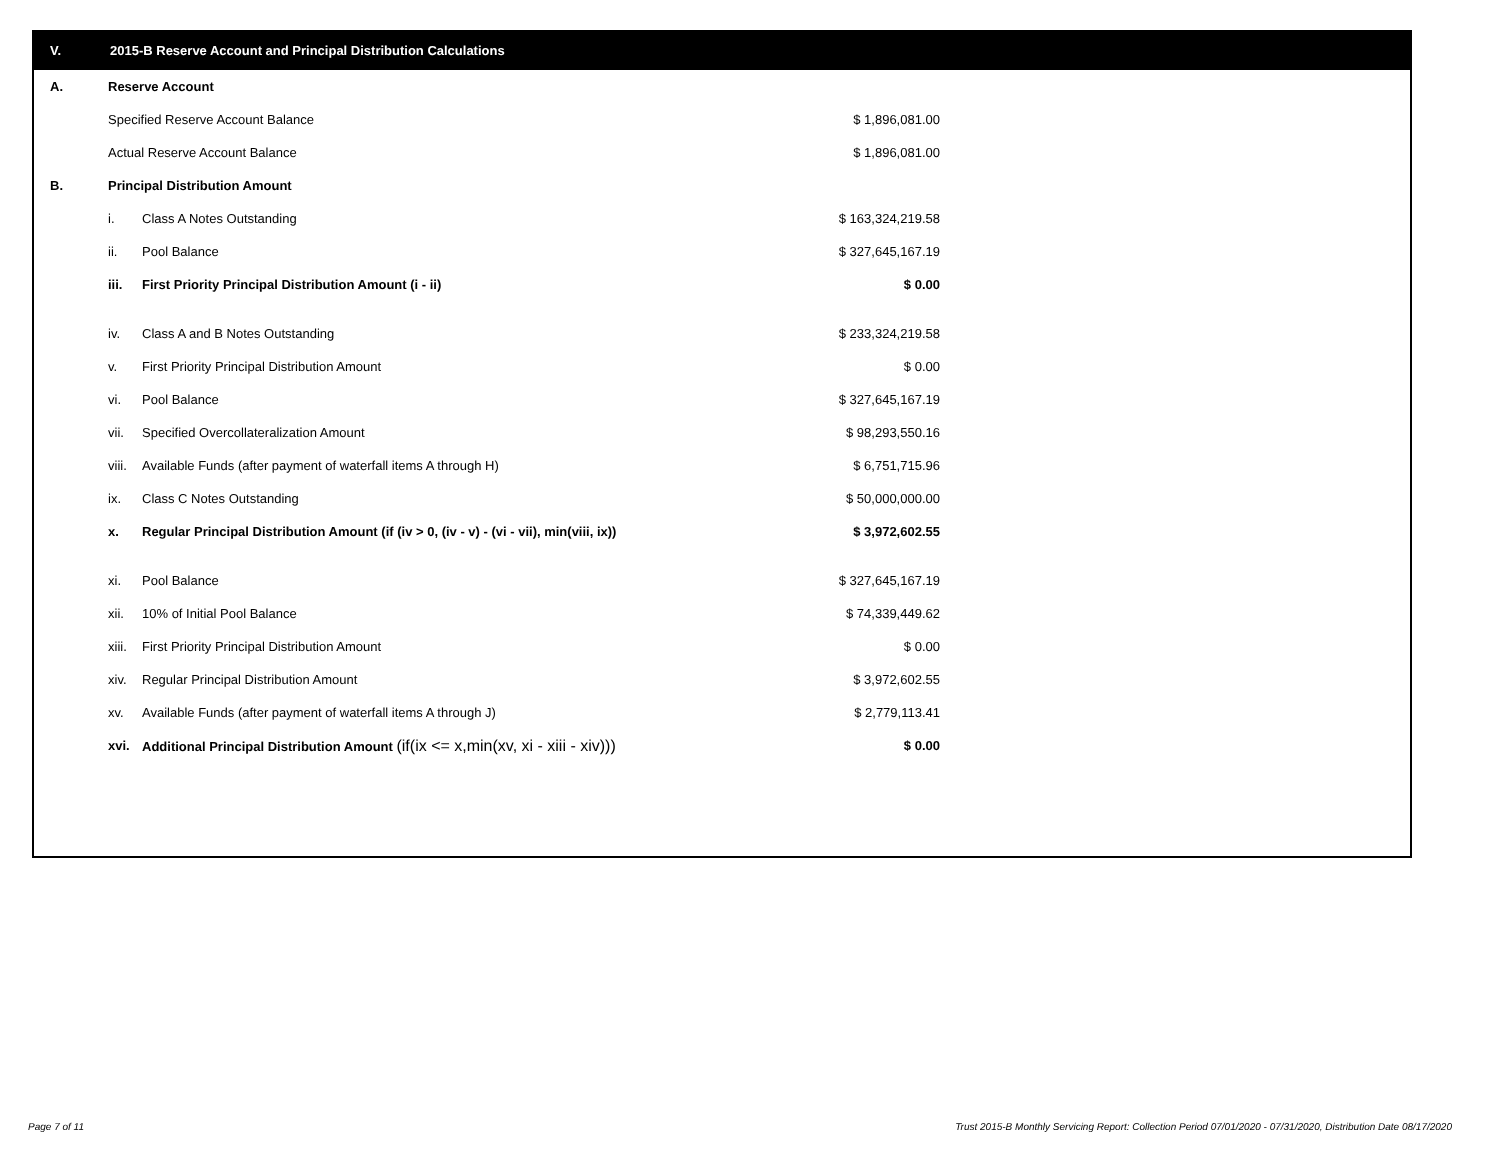V. 2015-B Reserve Account and Principal Distribution Calculations
| A. | Reserve Account | | |
| | Specified Reserve Account Balance | | $ 1,896,081.00 |
| | Actual Reserve Account Balance | | $ 1,896,081.00 |
| B. | Principal Distribution Amount | | |
| | i. | Class A Notes Outstanding | $ 163,324,219.58 |
| | ii. | Pool Balance | $ 327,645,167.19 |
| | iii. | First Priority Principal Distribution Amount (i - ii) | $ 0.00 |
| | iv. | Class A and B Notes Outstanding | $ 233,324,219.58 |
| | v. | First Priority Principal Distribution Amount | $ 0.00 |
| | vi. | Pool Balance | $ 327,645,167.19 |
| | vii. | Specified Overcollateralization Amount | $ 98,293,550.16 |
| | viii. | Available Funds (after payment of waterfall items A through H) | $ 6,751,715.96 |
| | ix. | Class C Notes Outstanding | $ 50,000,000.00 |
| | x. | Regular Principal Distribution Amount (if (iv > 0, (iv - v) - (vi - vii), min(viii, ix)) | $ 3,972,602.55 |
| | xi. | Pool Balance | $ 327,645,167.19 |
| | xii. | 10% of Initial Pool Balance | $ 74,339,449.62 |
| | xiii. | First Priority Principal Distribution Amount | $ 0.00 |
| | xiv. | Regular Principal Distribution Amount | $ 3,972,602.55 |
| | xv. | Available Funds (after payment of waterfall items A through J) | $ 2,779,113.41 |
| | xvi. | Additional Principal Distribution Amount (if(ix <= x,min(xv, xi - xiii - xiv))) | $ 0.00 |
Page 7 of 11
Trust 2015-B Monthly Servicing Report: Collection Period 07/01/2020 - 07/31/2020, Distribution Date 08/17/2020